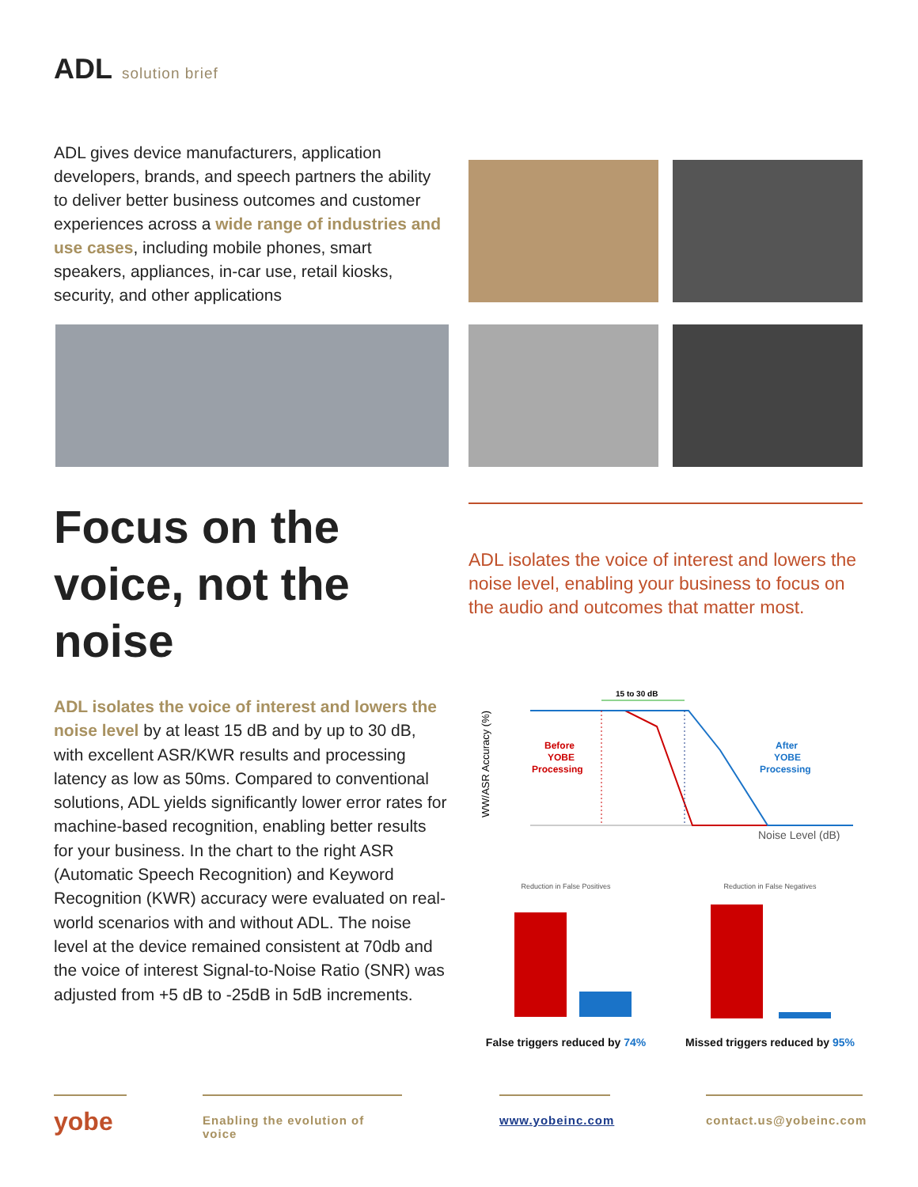ADL solution brief
ADL gives device manufacturers, application developers, brands, and speech partners the ability to deliver better business outcomes and customer experiences across a wide range of industries and use cases, including mobile phones, smart speakers, appliances, in-car use, retail kiosks, security, and other applications
Focus on the voice, not the noise
ADL isolates the voice of interest and lowers the noise level, enabling your business to focus on the audio and outcomes that matter most.
ADL isolates the voice of interest and lowers the noise level by at least 15 dB and by up to 30 dB, with excellent ASR/KWR results and processing latency as low as 50ms. Compared to conventional solutions, ADL yields significantly lower error rates for machine-based recognition, enabling better results for your business. In the chart to the right ASR (Automatic Speech Recognition) and Keyword Recognition (KWR) accuracy were evaluated on real-world scenarios with and without ADL. The noise level at the device remained consistent at 70db and the voice of interest Signal-to-Noise Ratio (SNR) was adjusted from +5 dB to -25dB in 5dB increments.
15 to 30 dB
Before
YOBE
Processing
After
YOBE
Processing
Noise Level (dB)
WW/ASR Accuracy (%)
Reduction in False Positives
False triggers reduced by 74%
Reduction in False Negatives
Missed triggers reduced by 95%
yobe
Enabling the evolution of voice
www.yobeinc.com
contact.us@yobeinc.com